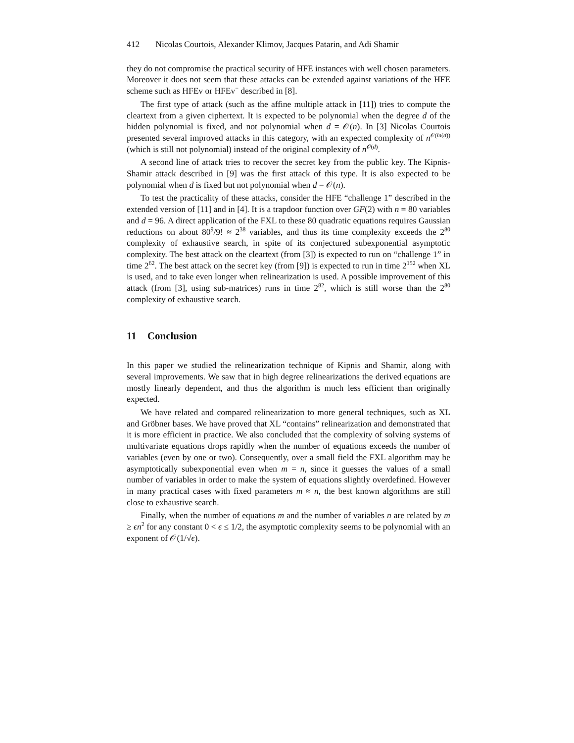412 Nicolas Courtois, Alexander Klimov, Jacques Patarin, and Adi Shamir
they do not compromise the practical security of HFE instances with well chosen parameters. Moreover it does not seem that these attacks can be extended against variations of the HFE scheme such as HFEv or HFEv<sup>−</sup> described in [8].
The first type of attack (such as the affine multiple attack in [11]) tries to compute the cleartext from a given ciphertext. It is expected to be polynomial when the degree d of the hidden polynomial is fixed, and not polynomial when d = 𝒪(n). In [3] Nicolas Courtois presented several improved attacks in this category, with an expected complexity of n<sup>𝒪(ln(d))</sup> (which is still not polynomial) instead of the original complexity of n<sup>𝒪(d)</sup>.
A second line of attack tries to recover the secret key from the public key. The Kipnis-Shamir attack described in [9] was the first attack of this type. It is also expected to be polynomial when d is fixed but not polynomial when d = 𝒪(n).
To test the practicality of these attacks, consider the HFE “challenge 1” described in the extended version of [11] and in [4]. It is a trapdoor function over GF(2) with n = 80 variables and d = 96. A direct application of the FXL to these 80 quadratic equations requires Gaussian reductions on about 80<sup>9</sup>/9! ≈ 2<sup>38</sup> variables, and thus its time complexity exceeds the 2<sup>80</sup> complexity of exhaustive search, in spite of its conjectured subexponential asymptotic complexity. The best attack on the cleartext (from [3]) is expected to run on “challenge 1” in time 2<sup>62</sup>. The best attack on the secret key (from [9]) is expected to run in time 2<sup>152</sup> when XL is used, and to take even longer when relinearization is used. A possible improvement of this attack (from [3], using sub-matrices) runs in time 2<sup>82</sup>, which is still worse than the 2<sup>80</sup> complexity of exhaustive search.
11 Conclusion
In this paper we studied the relinearization technique of Kipnis and Shamir, along with several improvements. We saw that in high degree relinearizations the derived equations are mostly linearly dependent, and thus the algorithm is much less efficient than originally expected.
We have related and compared relinearization to more general techniques, such as XL and Gröbner bases. We have proved that XL “contains” relinearization and demonstrated that it is more efficient in practice. We also concluded that the complexity of solving systems of multivariate equations drops rapidly when the number of equations exceeds the number of variables (even by one or two). Consequently, over a small field the FXL algorithm may be asymptotically subexponential even when m = n, since it guesses the values of a small number of variables in order to make the system of equations slightly overdefined. However in many practical cases with fixed parameters m ≈ n, the best known algorithms are still close to exhaustive search.
Finally, when the number of equations m and the number of variables n are related by m ≥ ϵn<sup>2</sup> for any constant 0 < ϵ ≤ 1/2, the asymptotic complexity seems to be polynomial with an exponent of 𝒪(1/√ϵ).